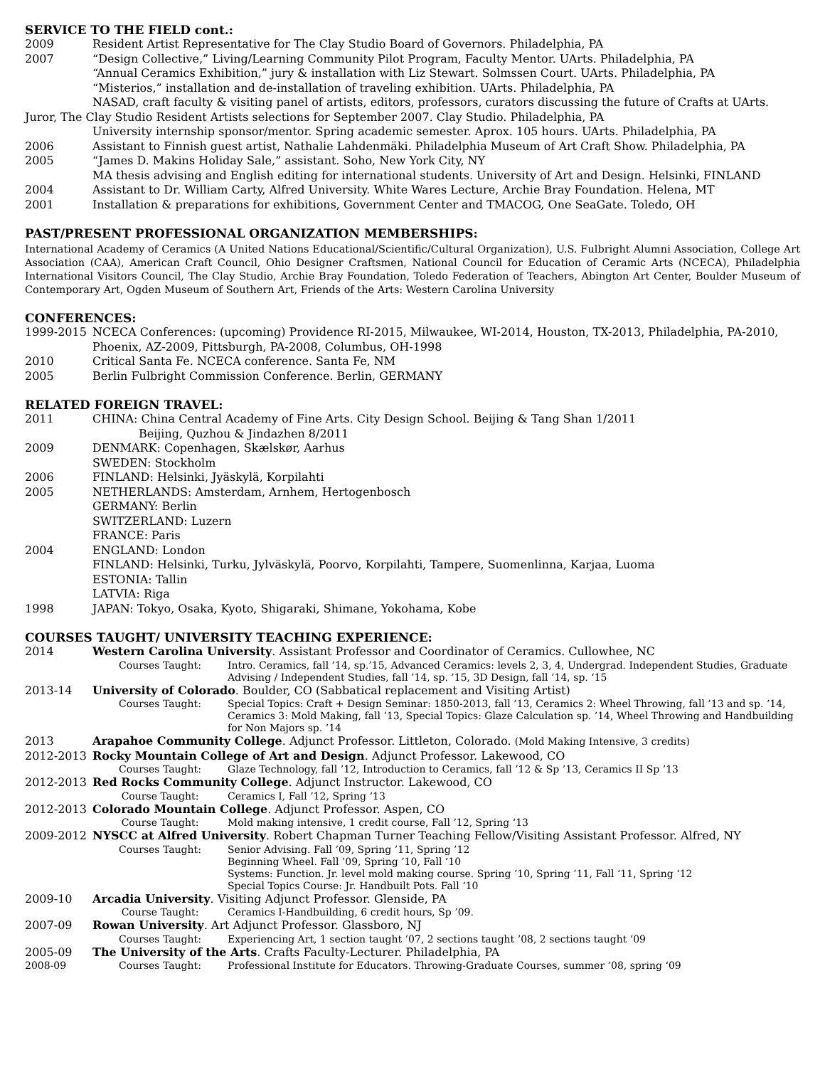SERVICE TO THE FIELD cont.:
2009 Resident Artist Representative for The Clay Studio Board of Governors. Philadelphia, PA
2007 “Design Collective,” Living/Learning Community Pilot Program, Faculty Mentor. UArts. Philadelphia, PA
“Annual Ceramics Exhibition,” jury & installation with Liz Stewart. Solmssen Court. UArts. Philadelphia, PA
“Misterios,” installation and de-installation of traveling exhibition. UArts. Philadelphia, PA
NASAD, craft faculty & visiting panel of artists, editors, professors, curators discussing the future of Crafts at UArts.
Juror, The Clay Studio Resident Artists selections for September 2007. Clay Studio. Philadelphia, PA
University internship sponsor/mentor. Spring academic semester. Aprox. 105 hours. UArts. Philadelphia, PA
2006 Assistant to Finnish guest artist, Nathalie Lahdenmäki. Philadelphia Museum of Art Craft Show. Philadelphia, PA
2005 “James D. Makins Holiday Sale,” assistant. Soho, New York City, NY
MA thesis advising and English editing for international students. University of Art and Design. Helsinki, FINLAND
2004 Assistant to Dr. William Carty, Alfred University. White Wares Lecture, Archie Bray Foundation. Helena, MT
2001 Installation & preparations for exhibitions, Government Center and TMACOG, One SeaGate. Toledo, OH
PAST/PRESENT PROFESSIONAL ORGANIZATION MEMBERSHIPS:
International Academy of Ceramics (A United Nations Educational/Scientific/Cultural Organization), U.S. Fulbright Alumni Association, College Art Association (CAA), American Craft Council, Ohio Designer Craftsmen, National Council for Education of Ceramic Arts (NCECA), Philadelphia International Visitors Council, The Clay Studio, Archie Bray Foundation, Toledo Federation of Teachers, Abington Art Center, Boulder Museum of Contemporary Art, Ogden Museum of Southern Art, Friends of the Arts: Western Carolina University
CONFERENCES:
1999-2015 NCECA Conferences: (upcoming) Providence RI-2015, Milwaukee, WI-2014, Houston, TX-2013, Philadelphia, PA-2010, Phoenix, AZ-2009, Pittsburgh, PA-2008, Columbus, OH-1998
2010 Critical Santa Fe. NCECA conference. Santa Fe, NM
2005 Berlin Fulbright Commission Conference. Berlin, GERMANY
RELATED FOREIGN TRAVEL:
2011 CHINA: China Central Academy of Fine Arts. City Design School. Beijing & Tang Shan 1/2011
Beijing, Quzhou & Jindazhen 8/2011
2009 DENMARK: Copenhagen, Skælskør, Aarhus
SWEDEN: Stockholm
2006 FINLAND: Helsinki, Jyäskylä, Korpilahti
2005 NETHERLANDS: Amsterdam, Arnhem, Hertogenbosch
GERMANY: Berlin
SWITZERLAND: Luzern
FRANCE: Paris
2004 ENGLAND: London
FINLAND: Helsinki, Turku, Jylväskylä, Poorvo, Korpilahti, Tampere, Suomenlinna, Karjaa, Luoma
ESTONIA: Tallin
LATVIA: Riga
1998 JAPAN: Tokyo, Osaka, Kyoto, Shigaraki, Shimane, Yokohama, Kobe
COURSES TAUGHT/ UNIVERSITY TEACHING EXPERIENCE:
2014 Western Carolina University. Assistant Professor and Coordinator of Ceramics. Cullowhee, NC
Courses Taught: Intro. Ceramics, fall ’14, sp.’15, Advanced Ceramics: levels 2, 3, 4, Undergrad. Independent Studies, Graduate Advising / Independent Studies, fall ’14, sp. ’15, 3D Design, fall ’14, sp. ‘15
2013-14 University of Colorado. Boulder, CO (Sabbatical replacement and Visiting Artist)
Courses Taught: Special Topics: Craft + Design Seminar: 1850-2013, fall ’13, Ceramics 2: Wheel Throwing, fall ’13 and sp. ’14, Ceramics 3: Mold Making, fall ’13, Special Topics: Glaze Calculation sp. ’14, Wheel Throwing and Handbuilding for Non Majors sp. ’14
2013 Arapahoe Community College. Adjunct Professor. Littleton, Colorado. (Mold Making Intensive, 3 credits)
2012-2013 Rocky Mountain College of Art and Design. Adjunct Professor. Lakewood, CO
Courses Taught: Glaze Technology, fall ’12, Introduction to Ceramics, fall ’12 & Sp ’13, Ceramics II Sp ’13
2012-2013 Red Rocks Community College. Adjunct Instructor. Lakewood, CO
Course Taught: Ceramics I, Fall ’12, Spring ‘13
2012-2013 Colorado Mountain College. Adjunct Professor. Aspen, CO
Course Taught: Mold making intensive, 1 credit course, Fall ’12, Spring ‘13
2009-2012 NYSCC at Alfred University. Robert Chapman Turner Teaching Fellow/Visiting Assistant Professor. Alfred, NY
Courses Taught: Senior Advising. Fall ’09, Spring ’11, Spring ’12
Beginning Wheel. Fall ’09, Spring ’10, Fall ‘10
Systems: Function. Jr. level mold making course. Spring ’10, Spring ’11, Fall ‘11, Spring ‘12
Special Topics Course: Jr. Handbuilt Pots. Fall ‘10
2009-10 Arcadia University. Visiting Adjunct Professor. Glenside, PA
Course Taught: Ceramics I-Handbuilding, 6 credit hours, Sp ’09.
2007-09 Rowan University. Art Adjunct Professor. Glassboro, NJ
Courses Taught: Experiencing Art, 1 section taught ’07, 2 sections taught ’08, 2 sections taught ‘09
2005-09 The University of the Arts. Crafts Faculty-Lecturer. Philadelphia, PA
2008-09 Courses Taught: Professional Institute for Educators. Throwing-Graduate Courses, summer ’08, spring ‘09